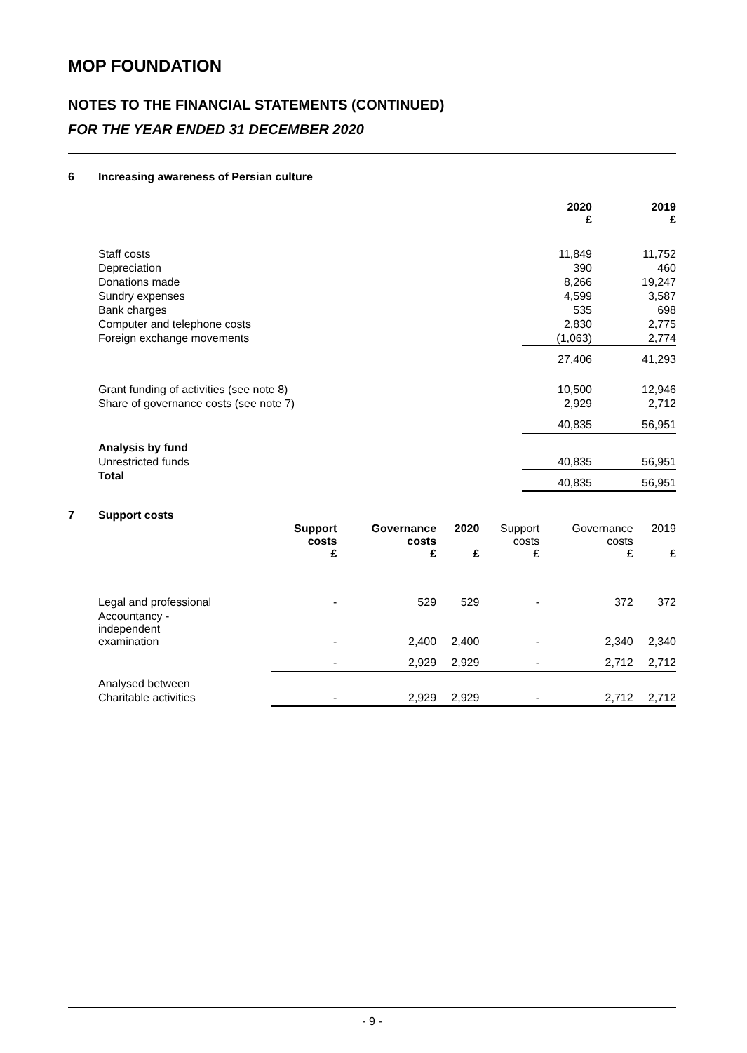MOP FOUNDATION
NOTES TO THE FINANCIAL STATEMENTS (CONTINUED)
FOR THE YEAR ENDED 31 DECEMBER 2020
6 Increasing awareness of Persian culture
| | 2020 £ | 2019 £ |
| --- | --- | --- |
| Staff costs | 11,849 | 11,752 |
| Depreciation | 390 | 460 |
| Donations made | 8,266 | 19,247 |
| Sundry expenses | 4,599 | 3,587 |
| Bank charges | 535 | 698 |
| Computer and telephone costs | 2,830 | 2,775 |
| Foreign exchange movements | (1,063) | 2,774 |
| | 27,406 | 41,293 |
| Grant funding of activities (see note 8) | 10,500 | 12,946 |
| Share of governance costs (see note 7) | 2,929 | 2,712 |
| | 40,835 | 56,951 |
| Analysis by fund | | |
| Unrestricted funds | 40,835 | 56,951 |
| Total | 40,835 | 56,951 |
7 Support costs
| | Support costs £ | Governance costs £ | 2020 £ | Support costs £ | Governance costs £ | 2019 £ |
| --- | --- | --- | --- | --- | --- | --- |
| Legal and professional | - | 529 | 529 | - | 372 | 372 |
| Accountancy - independent examination | - | 2,400 | 2,400 | - | 2,340 | 2,340 |
| | - | 2,929 | 2,929 | - | 2,712 | 2,712 |
| Analysed between | | | | | | |
| Charitable activities | - | 2,929 | 2,929 | - | 2,712 | 2,712 |
- 9 -